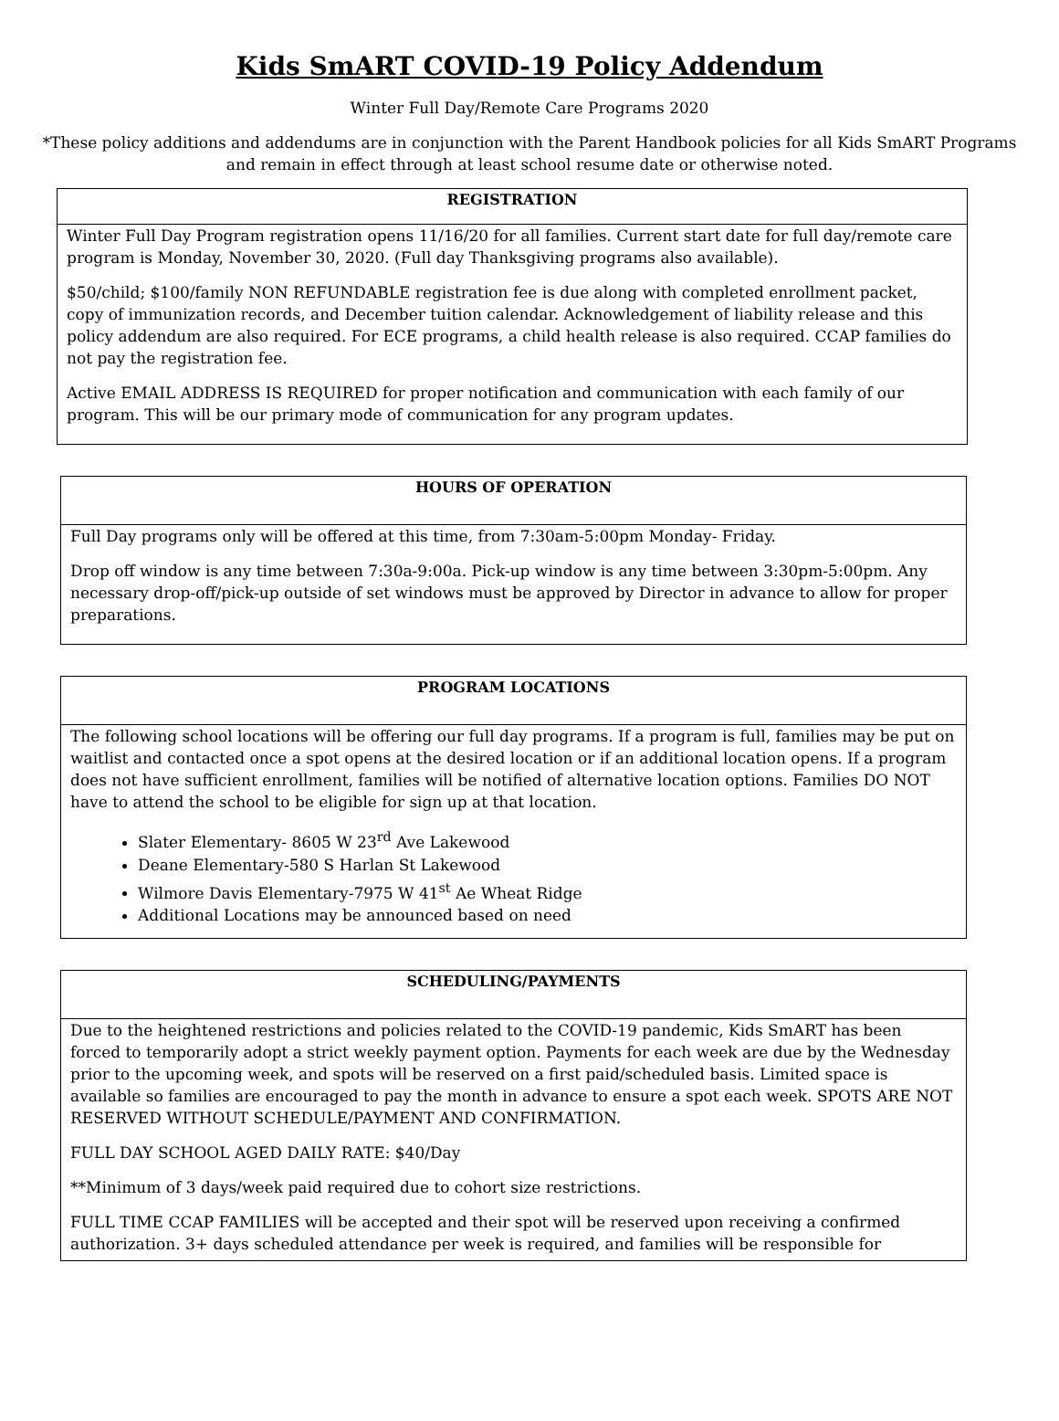Kids SmART COVID-19 Policy Addendum
Winter Full Day/Remote Care Programs 2020
*These policy additions and addendums are in conjunction with the Parent Handbook policies for all Kids SmART Programs and remain in effect through at least school resume date or otherwise noted.
| REGISTRATION |
| --- |
| Winter Full Day Program registration opens 11/16/20 for all families. Current start date for full day/remote care program is Monday, November 30, 2020. (Full day Thanksgiving programs also available). $50/child; $100/family NON REFUNDABLE registration fee is due along with completed enrollment packet, copy of immunization records, and December tuition calendar. Acknowledgement of liability release and this policy addendum are also required. For ECE programs, a child health release is also required. CCAP families do not pay the registration fee. Active EMAIL ADDRESS IS REQUIRED for proper notification and communication with each family of our program. This will be our primary mode of communication for any program updates. |
| HOURS OF OPERATION |
| --- |
| Full Day programs only will be offered at this time, from 7:30am-5:00pm Monday- Friday. Drop off window is any time between 7:30a-9:00a. Pick-up window is any time between 3:30pm-5:00pm. Any necessary drop-off/pick-up outside of set windows must be approved by Director in advance to allow for proper preparations. |
| PROGRAM LOCATIONS |
| --- |
| The following school locations will be offering our full day programs. If a program is full, families may be put on waitlist and contacted once a spot opens at the desired location or if an additional location opens. If a program does not have sufficient enrollment, families will be notified of alternative location options. Families DO NOT have to attend the school to be eligible for sign up at that location. Slater Elementary- 8605 W 23<sup>rd</sup> Ave Lakewood Deane Elementary-580 S Harlan St Lakewood Wilmore Davis Elementary-7975 W 41<sup>st</sup> Ae Wheat Ridge Additional Locations may be announced based on need |
| SCHEDULING/PAYMENTS |
| --- |
| Due to the heightened restrictions and policies related to the COVID-19 pandemic, Kids SmART has been forced to temporarily adopt a strict weekly payment option. Payments for each week are due by the Wednesday prior to the upcoming week, and spots will be reserved on a first paid/scheduled basis. Limited space is available so families are encouraged to pay the month in advance to ensure a spot each week. SPOTS ARE NOT RESERVED WITHOUT SCHEDULE/PAYMENT AND CONFIRMATION. FULL DAY SCHOOL AGED DAILY RATE: $40/Day **Minimum of 3 days/week paid required due to cohort size restrictions. FULL TIME CCAP FAMILIES will be accepted and their spot will be reserved upon receiving a confirmed authorization. 3+ days scheduled attendance per week is required, and families will be responsible for |